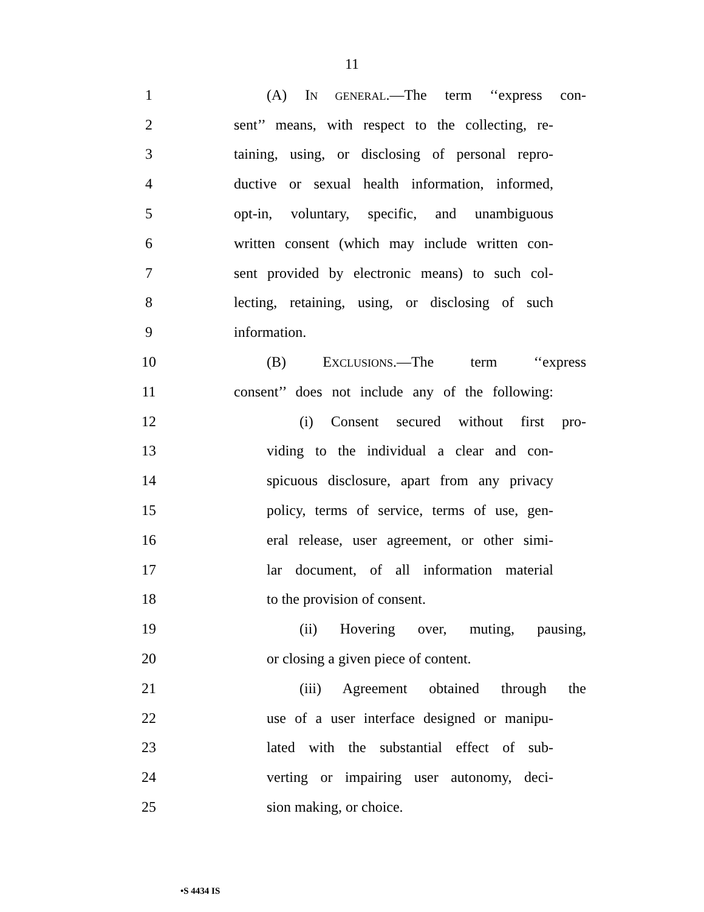11
1
(A) IN GENERAL.—The term ‘‘express con-
2
sent’’ means, with respect to the collecting, re-
3
taining, using, or disclosing of personal repro-
4
ductive or sexual health information, informed,
5
opt-in, voluntary, specific, and unambiguous
6
written consent (which may include written con-
7
sent provided by electronic means) to such col-
8
lecting, retaining, using, or disclosing of such
9 information.
10 (B) EXCLUSIONS.—The term ‘‘express
11
consent’’ does not include any of the following:
12
(i) Consent secured without first pro-
13
viding to the individual a clear and con-
14
spicuous disclosure, apart from any privacy
15
policy, terms of service, terms of use, gen-
16
eral release, user agreement, or other simi-
17
lar document, of all information material
18 to the provision of consent.
19
(ii) Hovering over, muting, pausing,
20
or closing a given piece of content.
21
(iii) Agreement obtained through the
22
use of a user interface designed or manipu-
23
lated with the substantial effect of sub-
24
verting or impairing user autonomy, deci-
25 sion making, or choice.
•S 4434 IS